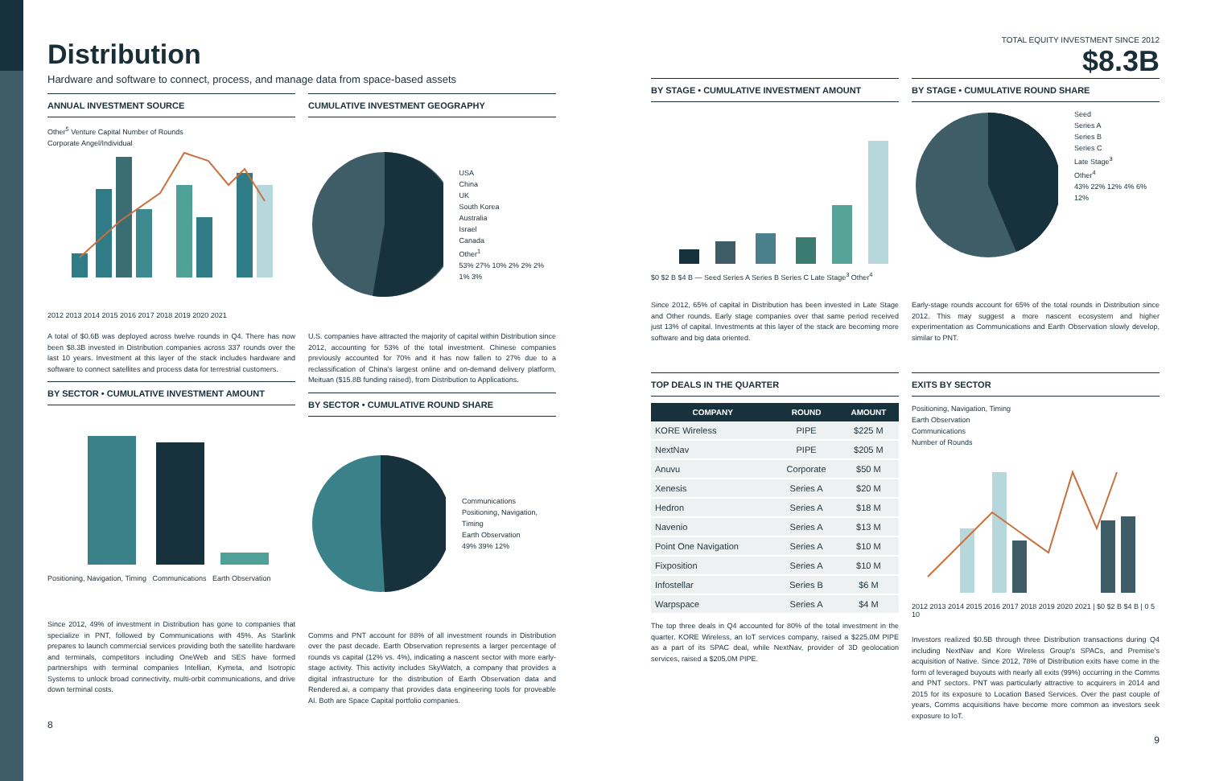Distribution
Hardware and software to connect, process, and manage data from space-based assets
ANNUAL INVESTMENT SOURCE
Other<sup>5</sup> Venture Capital Number of Rounds
Corporate Angel/Individual
2012 2013 2014 2015 2016 2017 2018 2019 2020 2021
A total of $0.6B was deployed across twelve rounds in Q4. There has now been $8.3B invested in Distribution companies across 337 rounds over the last 10 years. Investment at this layer of the stack includes hardware and software to connect satellites and process data for terrestrial customers.
BY SECTOR • CUMULATIVE INVESTMENT AMOUNT
Positioning, Navigation, Timing Communications Earth Observation
Since 2012, 49% of investment in Distribution has gone to companies that specialize in PNT, followed by Communications with 45%. As Starlink prepares to launch commercial services providing both the satellite hardware and terminals, competitors including OneWeb and SES have formed partnerships with terminal companies Intellian, Kymeta, and Isotropic Systems to unlock broad connectivity, multi-orbit communications, and drive down terminal costs.
CUMULATIVE INVESTMENT GEOGRAPHY
USA
China
UK
South Korea
Australia
Israel
Canada
Other<sup>1</sup>
53% 27% 10% 2% 2% 2% 1% 3%
U.S. companies have attracted the majority of capital within Distribution since 2012, accounting for 53% of the total investment. Chinese companies previously accounted for 70% and it has now fallen to 27% due to a reclassification of China's largest online and on-demand delivery platform, Meituan ($15.8B funding raised), from Distribution to Applications.
BY SECTOR • CUMULATIVE ROUND SHARE
Communications
Positioning, Navigation, Timing
Earth Observation
49% 39% 12%
Comms and PNT account for 88% of all investment rounds in Distribution over the past decade. Earth Observation represents a larger percentage of rounds vs capital (12% vs. 4%), indicating a nascent sector with more early-stage activity. This activity includes SkyWatch, a company that provides a digital infrastructure for the distribution of Earth Observation data and Rendered.ai, a company that provides data engineering tools for proveable AI. Both are Space Capital portfolio companies.
8
TOTAL EQUITY INVESTMENT SINCE 2012
$8.3B
BY STAGE • CUMULATIVE INVESTMENT AMOUNT
$0 $2 B $4 B — Seed Series A Series B Series C Late Stage<sup>3</sup> Other<sup>4</sup>
Since 2012, 65% of capital in Distribution has been invested in Late Stage and Other rounds. Early stage companies over that same period received just 13% of capital. Investments at this layer of the stack are becoming more software and big data oriented.
TOP DEALS IN THE QUARTER
| COMPANY | ROUND | AMOUNT |
| --- | --- | --- |
| KORE Wireless | PIPE | $225 M |
| NextNav | PIPE | $205 M |
| Anuvu | Corporate | $50 M |
| Xenesis | Series A | $20 M |
| Hedron | Series A | $18 M |
| Navenio | Series A | $13 M |
| Point One Navigation | Series A | $10 M |
| Fixposition | Series A | $10 M |
| Infostellar | Series B | $6 M |
| Warpspace | Series A | $4 M |
The top three deals in Q4 accounted for 80% of the total investment in the quarter. KORE Wireless, an IoT services company, raised a $225.0M PIPE as a part of its SPAC deal, while NextNav, provider of 3D geolocation services, raised a $205.0M PIPE.
BY STAGE • CUMULATIVE ROUND SHARE
Seed
Series A
Series B
Series C
Late Stage<sup>3</sup>
Other<sup>4</sup>
43% 22% 12% 4% 6% 12%
Early-stage rounds account for 65% of the total rounds in Distribution since 2012. This may suggest a more nascent ecosystem and higher experimentation as Communications and Earth Observation slowly develop, similar to PNT.
EXITS BY SECTOR
Positioning, Navigation, Timing
Earth Observation
Communications
Number of Rounds
2012 2013 2014 2015 2016 2017 2018 2019 2020 2021 | $0 $2 B $4 B | 0 5 10
Investors realized $0.5B through three Distribution transactions during Q4 including NextNav and Kore Wireless Group's SPACs, and Premise's acquisition of Native. Since 2012, 78% of Distribution exits have come in the form of leveraged buyouts with nearly all exits (99%) occurring in the Comms and PNT sectors. PNT was particularly attractive to acquirers in 2014 and 2015 for its exposure to Location Based Services. Over the past couple of years, Comms acquisitions have become more common as investors seek exposure to IoT.
9